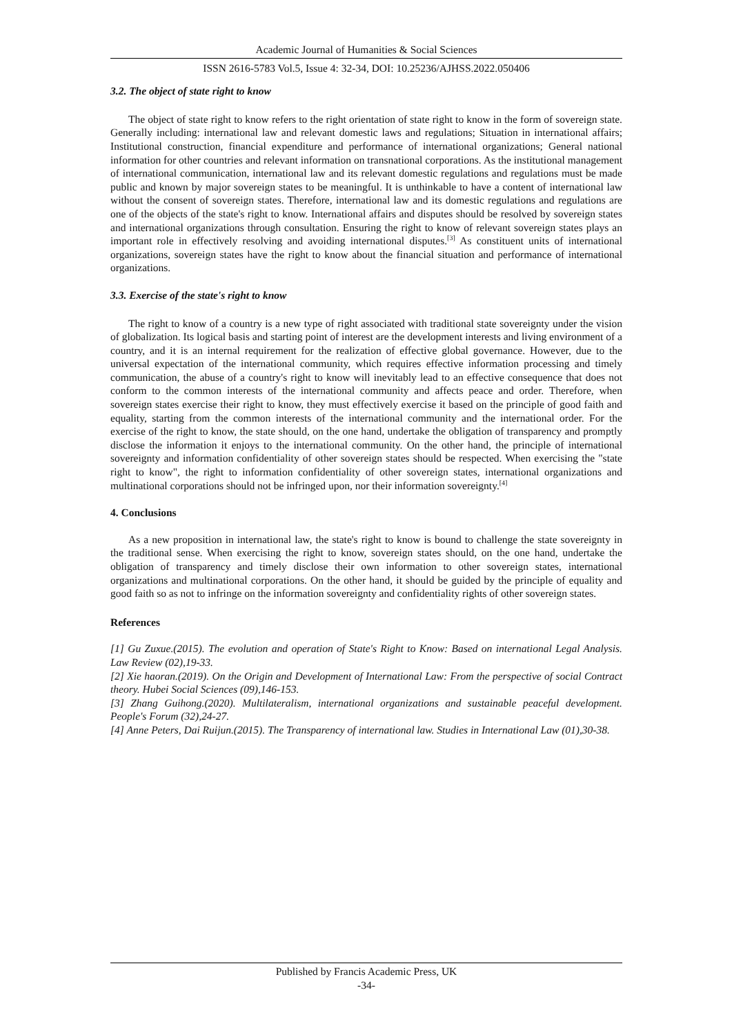Academic Journal of Humanities & Social Sciences
ISSN 2616-5783 Vol.5, Issue 4: 32-34, DOI: 10.25236/AJHSS.2022.050406
3.2. The object of state right to know
The object of state right to know refers to the right orientation of state right to know in the form of sovereign state. Generally including: international law and relevant domestic laws and regulations; Situation in international affairs; Institutional construction, financial expenditure and performance of international organizations; General national information for other countries and relevant information on transnational corporations. As the institutional management of international communication, international law and its relevant domestic regulations and regulations must be made public and known by major sovereign states to be meaningful. It is unthinkable to have a content of international law without the consent of sovereign states. Therefore, international law and its domestic regulations and regulations are one of the objects of the state's right to know. International affairs and disputes should be resolved by sovereign states and international organizations through consultation. Ensuring the right to know of relevant sovereign states plays an important role in effectively resolving and avoiding international disputes.<sup>[3]</sup> As constituent units of international organizations, sovereign states have the right to know about the financial situation and performance of international organizations.
3.3. Exercise of the state's right to know
The right to know of a country is a new type of right associated with traditional state sovereignty under the vision of globalization. Its logical basis and starting point of interest are the development interests and living environment of a country, and it is an internal requirement for the realization of effective global governance. However, due to the universal expectation of the international community, which requires effective information processing and timely communication, the abuse of a country's right to know will inevitably lead to an effective consequence that does not conform to the common interests of the international community and affects peace and order. Therefore, when sovereign states exercise their right to know, they must effectively exercise it based on the principle of good faith and equality, starting from the common interests of the international community and the international order. For the exercise of the right to know, the state should, on the one hand, undertake the obligation of transparency and promptly disclose the information it enjoys to the international community. On the other hand, the principle of international sovereignty and information confidentiality of other sovereign states should be respected. When exercising the "state right to know", the right to information confidentiality of other sovereign states, international organizations and multinational corporations should not be infringed upon, nor their information sovereignty.<sup>[4]</sup>
4. Conclusions
As a new proposition in international law, the state's right to know is bound to challenge the state sovereignty in the traditional sense. When exercising the right to know, sovereign states should, on the one hand, undertake the obligation of transparency and timely disclose their own information to other sovereign states, international organizations and multinational corporations. On the other hand, it should be guided by the principle of equality and good faith so as not to infringe on the information sovereignty and confidentiality rights of other sovereign states.
References
[1] Gu Zuxue.(2015). The evolution and operation of State's Right to Know: Based on international Legal Analysis. Law Review (02),19-33.
[2] Xie haoran.(2019). On the Origin and Development of International Law: From the perspective of social Contract theory. Hubei Social Sciences (09),146-153.
[3] Zhang Guihong.(2020). Multilateralism, international organizations and sustainable peaceful development. People's Forum (32),24-27.
[4] Anne Peters, Dai Ruijun.(2015). The Transparency of international law. Studies in International Law (01),30-38.
Published by Francis Academic Press, UK
-34-